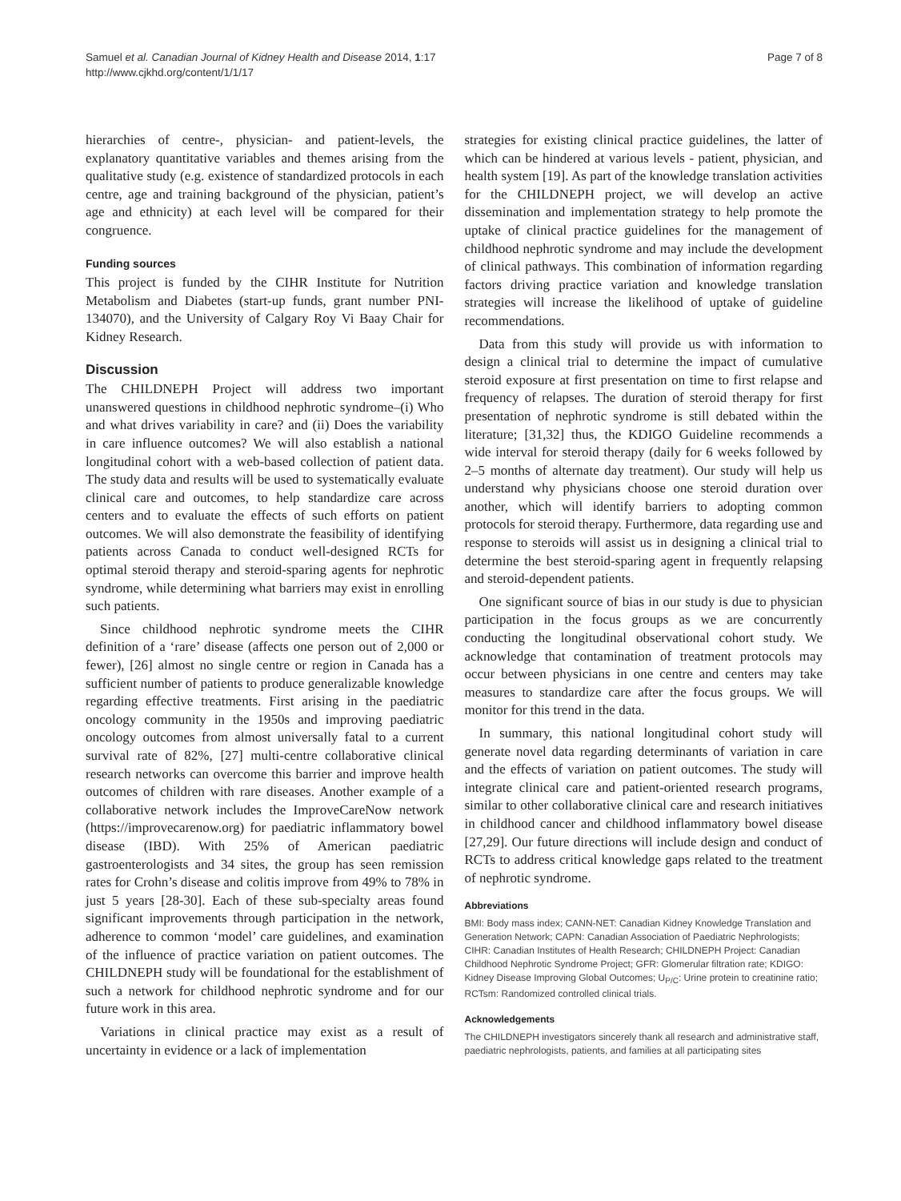Samuel et al. Canadian Journal of Kidney Health and Disease 2014, 1:17
http://www.cjkhd.org/content/1/1/17
Page 7 of 8
hierarchies of centre-, physician- and patient-levels, the explanatory quantitative variables and themes arising from the qualitative study (e.g. existence of standardized protocols in each centre, age and training background of the physician, patient’s age and ethnicity) at each level will be compared for their congruence.
Funding sources
This project is funded by the CIHR Institute for Nutrition Metabolism and Diabetes (start-up funds, grant number PNI-134070), and the University of Calgary Roy Vi Baay Chair for Kidney Research.
Discussion
The CHILDNEPH Project will address two important unanswered questions in childhood nephrotic syndrome–(i) Who and what drives variability in care? and (ii) Does the variability in care influence outcomes? We will also establish a national longitudinal cohort with a web-based collection of patient data. The study data and results will be used to systematically evaluate clinical care and outcomes, to help standardize care across centers and to evaluate the effects of such efforts on patient outcomes. We will also demonstrate the feasibility of identifying patients across Canada to conduct well-designed RCTs for optimal steroid therapy and steroid-sparing agents for nephrotic syndrome, while determining what barriers may exist in enrolling such patients.
Since childhood nephrotic syndrome meets the CIHR definition of a ‘rare’ disease (affects one person out of 2,000 or fewer), [26] almost no single centre or region in Canada has a sufficient number of patients to produce generalizable knowledge regarding effective treatments. First arising in the paediatric oncology community in the 1950s and improving paediatric oncology outcomes from almost universally fatal to a current survival rate of 82%, [27] multi-centre collaborative clinical research networks can overcome this barrier and improve health outcomes of children with rare diseases. Another example of a collaborative network includes the ImproveCareNow network (https://improvecarenow.org) for paediatric inflammatory bowel disease (IBD). With 25% of American paediatric gastroenterologists and 34 sites, the group has seen remission rates for Crohn’s disease and colitis improve from 49% to 78% in just 5 years [28-30]. Each of these sub-specialty areas found significant improvements through participation in the network, adherence to common ‘model’ care guidelines, and examination of the influence of practice variation on patient outcomes. The CHILDNEPH study will be foundational for the establishment of such a network for childhood nephrotic syndrome and for our future work in this area.
Variations in clinical practice may exist as a result of uncertainty in evidence or a lack of implementation
strategies for existing clinical practice guidelines, the latter of which can be hindered at various levels - patient, physician, and health system [19]. As part of the knowledge translation activities for the CHILDNEPH project, we will develop an active dissemination and implementation strategy to help promote the uptake of clinical practice guidelines for the management of childhood nephrotic syndrome and may include the development of clinical pathways. This combination of information regarding factors driving practice variation and knowledge translation strategies will increase the likelihood of uptake of guideline recommendations.
Data from this study will provide us with information to design a clinical trial to determine the impact of cumulative steroid exposure at first presentation on time to first relapse and frequency of relapses. The duration of steroid therapy for first presentation of nephrotic syndrome is still debated within the literature; [31,32] thus, the KDIGO Guideline recommends a wide interval for steroid therapy (daily for 6 weeks followed by 2–5 months of alternate day treatment). Our study will help us understand why physicians choose one steroid duration over another, which will identify barriers to adopting common protocols for steroid therapy. Furthermore, data regarding use and response to steroids will assist us in designing a clinical trial to determine the best steroid-sparing agent in frequently relapsing and steroid-dependent patients.
One significant source of bias in our study is due to physician participation in the focus groups as we are concurrently conducting the longitudinal observational cohort study. We acknowledge that contamination of treatment protocols may occur between physicians in one centre and centers may take measures to standardize care after the focus groups. We will monitor for this trend in the data.
In summary, this national longitudinal cohort study will generate novel data regarding determinants of variation in care and the effects of variation on patient outcomes. The study will integrate clinical care and patient-oriented research programs, similar to other collaborative clinical care and research initiatives in childhood cancer and childhood inflammatory bowel disease [27,29]. Our future directions will include design and conduct of RCTs to address critical knowledge gaps related to the treatment of nephrotic syndrome.
Abbreviations
BMI: Body mass index; CANN-NET: Canadian Kidney Knowledge Translation and Generation Network; CAPN: Canadian Association of Paediatric Nephrologists; CIHR: Canadian Institutes of Health Research; CHILDNEPH Project: Canadian Childhood Nephrotic Syndrome Project; GFR: Glomerular filtration rate; KDIGO: Kidney Disease Improving Global Outcomes; U<sub>P/C</sub>: Urine protein to creatinine ratio; RCTsm: Randomized controlled clinical trials.
Acknowledgements
The CHILDNEPH investigators sincerely thank all research and administrative staff, paediatric nephrologists, patients, and families at all participating sites